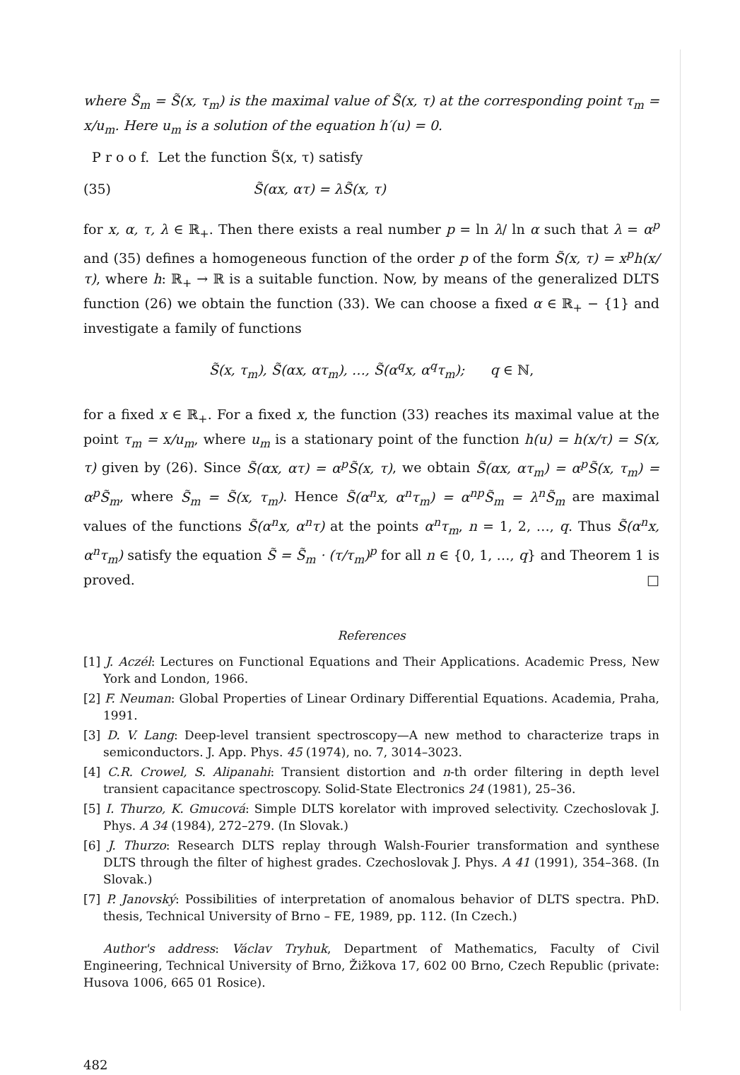where S̃<sub>m</sub> = S̃(x, τ<sub>m</sub>) is the maximal value of S̃(x, τ) at the corresponding point τ<sub>m</sub> = x/u<sub>m</sub>. Here u<sub>m</sub> is a solution of the equation h′(u) = 0.
P r o o f. Let the function S̃(x, τ) satisfy
(35) S̃(αx, ατ) = λS̃(x, τ)
for x, α, τ, λ ∈ ℝ<sub>+</sub>. Then there exists a real number p = ln λ/ ln α such that λ = α<sup>p</sup> and (35) defines a homogeneous function of the order p of the form S̃(x, τ) = x<sup>p</sup>h(x/τ), where h: ℝ<sub>+</sub> → ℝ is a suitable function. Now, by means of the generalized DLTS function (26) we obtain the function (33). We can choose a fixed α ∈ ℝ<sub>+</sub> − {1} and investigate a family of functions
S̃(x, τ<sub>m</sub>), S̃(αx, ατ<sub>m</sub>), …, S̃(α<sup>q</sup>x, α<sup>q</sup>τ<sub>m</sub>); q ∈ ℕ,
for a fixed x ∈ ℝ<sub>+</sub>. For a fixed x, the function (33) reaches its maximal value at the point τ<sub>m</sub> = x/u<sub>m</sub>, where u<sub>m</sub> is a stationary point of the function h(u) = h(x/τ) = S(x, τ) given by (26). Since S̃(αx, ατ) = α<sup>p</sup>S̃(x, τ), we obtain S̃(αx, ατ<sub>m</sub>) = α<sup>p</sup>S̃(x, τ<sub>m</sub>) = α<sup>p</sup>S̃<sub>m</sub>, where S̃<sub>m</sub> = S̃(x, τ<sub>m</sub>). Hence S̃(α<sup>n</sup>x, α<sup>n</sup>τ<sub>m</sub>) = α<sup>np</sup>S̃<sub>m</sub> = λ<sup>n</sup>S̃<sub>m</sub> are maximal values of the functions S̃(α<sup>n</sup>x, α<sup>n</sup>τ) at the points α<sup>n</sup>τ<sub>m</sub>, n = 1, 2, …, q. Thus S̃(α<sup>n</sup>x, α<sup>n</sup>τ<sub>m</sub>) satisfy the equation S̃ = S̃<sub>m</sub> · (τ/τ<sub>m</sub>)<sup>p</sup> for all n ∈ {0, 1, …, q} and Theorem 1 is proved. □
References
[1] J. Aczél: Lectures on Functional Equations and Their Applications. Academic Press, New York and London, 1966.
[2] F. Neuman: Global Properties of Linear Ordinary Differential Equations. Academia, Praha, 1991.
[3] D. V. Lang: Deep-level transient spectroscopy—A new method to characterize traps in semiconductors. J. App. Phys. 45 (1974), no. 7, 3014–3023.
[4] C.R. Crowel, S. Alipanahi: Transient distortion and n-th order filtering in depth level transient capacitance spectroscopy. Solid-State Electronics 24 (1981), 25–36.
[5] I. Thurzo, K. Gmucová: Simple DLTS korelator with improved selectivity. Czechoslovak J. Phys. A 34 (1984), 272–279. (In Slovak.)
[6] J. Thurzo: Research DLTS replay through Walsh-Fourier transformation and synthese DLTS through the filter of highest grades. Czechoslovak J. Phys. A 41 (1991), 354–368. (In Slovak.)
[7] P. Janovský: Possibilities of interpretation of anomalous behavior of DLTS spectra. PhD. thesis, Technical University of Brno – FE, 1989, pp. 112. (In Czech.)
Author's address: Václav Tryhuk, Department of Mathematics, Faculty of Civil Engineering, Technical University of Brno, Žižkova 17, 602 00 Brno, Czech Republic (private: Husova 1006, 665 01 Rosice).
482